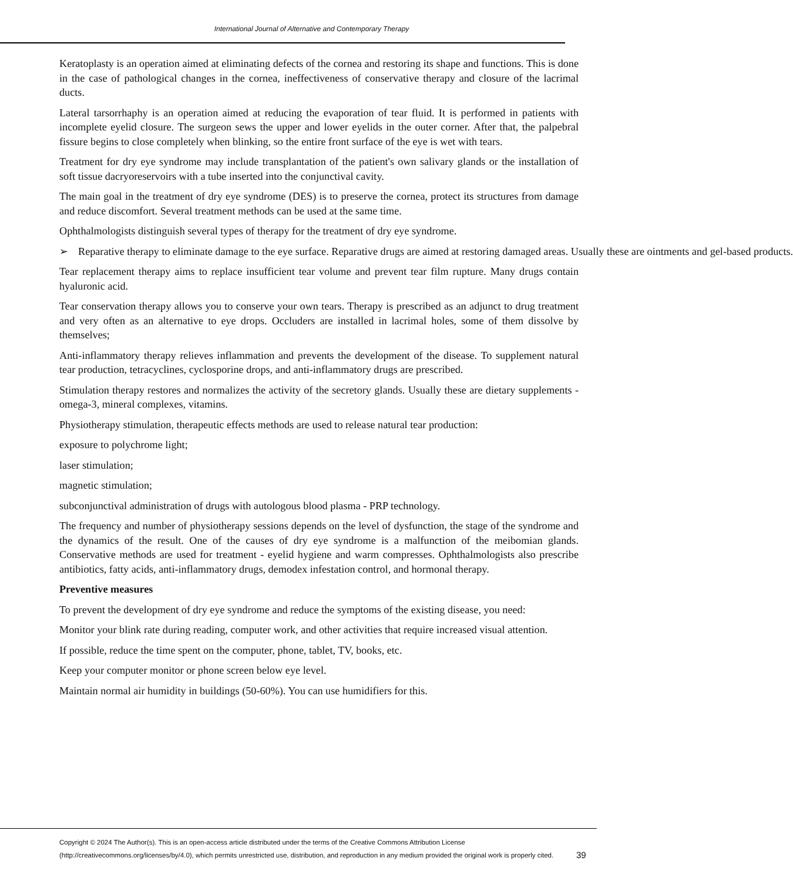International Journal of Alternative and Contemporary Therapy
Keratoplasty is an operation aimed at eliminating defects of the cornea and restoring its shape and functions. This is done in the case of pathological changes in the cornea, ineffectiveness of conservative therapy and closure of the lacrimal ducts.
Lateral tarsorrhaphy is an operation aimed at reducing the evaporation of tear fluid. It is performed in patients with incomplete eyelid closure. The surgeon sews the upper and lower eyelids in the outer corner. After that, the palpebral fissure begins to close completely when blinking, so the entire front surface of the eye is wet with tears.
Treatment for dry eye syndrome may include transplantation of the patient's own salivary glands or the installation of soft tissue dacryoreservoirs with a tube inserted into the conjunctival cavity.
The main goal in the treatment of dry eye syndrome (DES) is to preserve the cornea, protect its structures from damage and reduce discomfort. Several treatment methods can be used at the same time.
Ophthalmologists distinguish several types of therapy for the treatment of dry eye syndrome.
➢ Reparative therapy to eliminate damage to the eye surface. Reparative drugs are aimed at restoring damaged areas. Usually these are ointments and gel-based products.
Tear replacement therapy aims to replace insufficient tear volume and prevent tear film rupture. Many drugs contain hyaluronic acid.
Tear conservation therapy allows you to conserve your own tears. Therapy is prescribed as an adjunct to drug treatment and very often as an alternative to eye drops. Occluders are installed in lacrimal holes, some of them dissolve by themselves;
Anti-inflammatory therapy relieves inflammation and prevents the development of the disease. To supplement natural tear production, tetracyclines, cyclosporine drops, and anti-inflammatory drugs are prescribed.
Stimulation therapy restores and normalizes the activity of the secretory glands. Usually these are dietary supplements - omega-3, mineral complexes, vitamins.
Physiotherapy stimulation, therapeutic effects methods are used to release natural tear production:
exposure to polychrome light;
laser stimulation;
magnetic stimulation;
subconjunctival administration of drugs with autologous blood plasma - PRP technology.
The frequency and number of physiotherapy sessions depends on the level of dysfunction, the stage of the syndrome and the dynamics of the result. One of the causes of dry eye syndrome is a malfunction of the meibomian glands. Conservative methods are used for treatment - eyelid hygiene and warm compresses. Ophthalmologists also prescribe antibiotics, fatty acids, anti-inflammatory drugs, demodex infestation control, and hormonal therapy.
Preventive measures
To prevent the development of dry eye syndrome and reduce the symptoms of the existing disease, you need:
Monitor your blink rate during reading, computer work, and other activities that require increased visual attention.
If possible, reduce the time spent on the computer, phone, tablet, TV, books, etc.
Keep your computer monitor or phone screen below eye level.
Maintain normal air humidity in buildings (50-60%). You can use humidifiers for this.
Copyright © 2024 The Author(s). This is an open-access article distributed under the terms of the Creative Commons Attribution License (http://creativecommons.org/licenses/by/4.0), which permits unrestricted use, distribution, and reproduction in any medium provided the original work is properly cited.
39